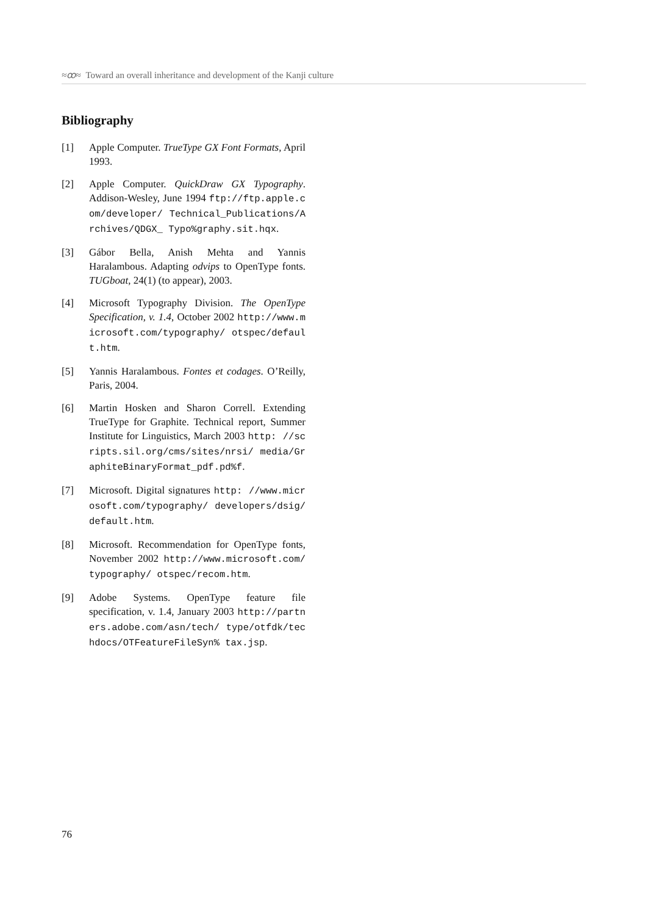≈ꝏ≈ Toward an overall inheritance and development of the Kanji culture
Bibliography
[1] Apple Computer. TrueType GX Font Formats, April 1993.
[2] Apple Computer. QuickDraw GX Typography. Addison-Wesley, June 1994 ftp://ftp.apple.com/developer/ Technical_Publications/Archives/QDGX_ Typo%graphy.sit.hqx.
[3] Gábor Bella, Anish Mehta and Yannis Haralambous. Adapting odvips to OpenType fonts. TUGboat, 24(1) (to appear), 2003.
[4] Microsoft Typography Division. The OpenType Specification, v. 1.4, October 2002 http://www.microsoft.com/typography/ otspec/default.htm.
[5] Yannis Haralambous. Fontes et codages. O’Reilly, Paris, 2004.
[6] Martin Hosken and Sharon Correll. Extending TrueType for Graphite. Technical report, Summer Institute for Linguistics, March 2003 http: //scripts.sil.org/cms/sites/nrsi/ media/GraphiteBinaryFormat_pdf.pd%f.
[7] Microsoft. Digital signatures http: //www.microsoft.com/typography/ developers/dsig/default.htm.
[8] Microsoft. Recommendation for OpenType fonts, November 2002 http://www.microsoft.com/typography/ otspec/recom.htm.
[9] Adobe Systems. OpenType feature file specification, v. 1.4, January 2003 http://partners.adobe.com/asn/tech/ type/otfdk/techdocs/OTFeatureFileSyn% tax.jsp.
76